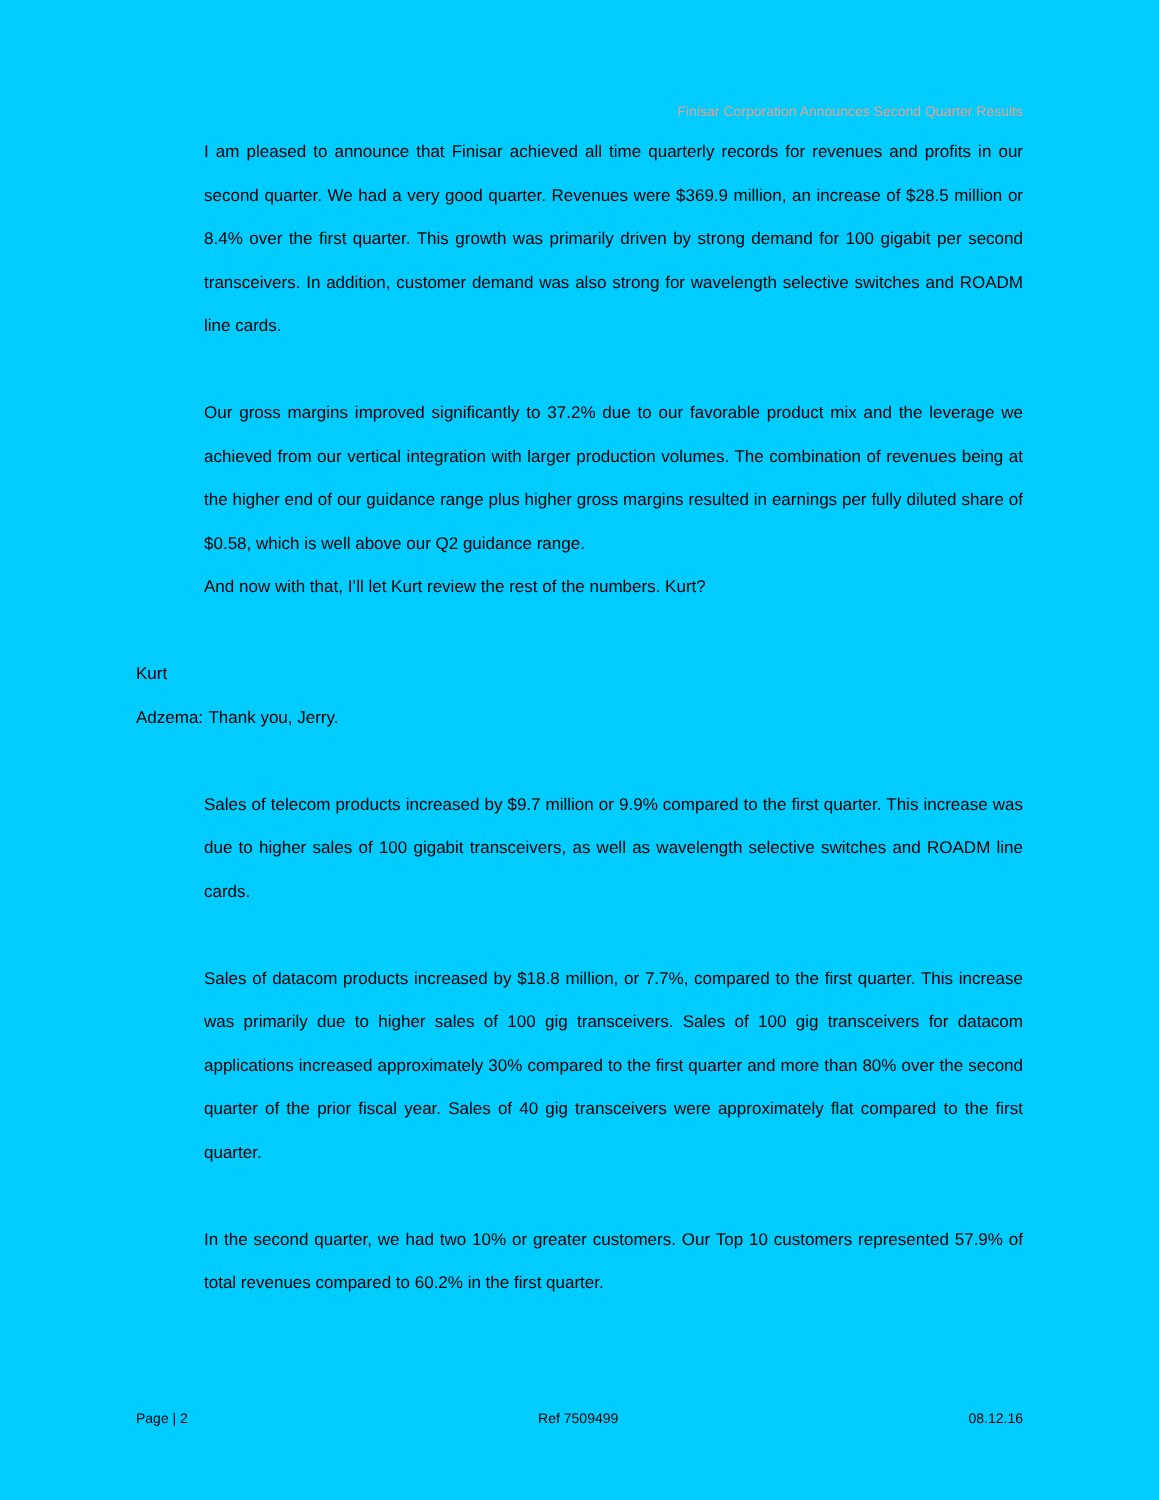Finisar Corporation Announces Second Quarter Results
I am pleased to announce that Finisar achieved all time quarterly records for revenues and profits in our second quarter. We had a very good quarter. Revenues were $369.9 million, an increase of $28.5 million or 8.4% over the first quarter. This growth was primarily driven by strong demand for 100 gigabit per second transceivers. In addition, customer demand was also strong for wavelength selective switches and ROADM line cards.
Our gross margins improved significantly to 37.2% due to our favorable product mix and the leverage we achieved from our vertical integration with larger production volumes. The combination of revenues being at the higher end of our guidance range plus higher gross margins resulted in earnings per fully diluted share of $0.58, which is well above our Q2 guidance range.
And now with that, I’ll let Kurt review the rest of the numbers. Kurt?
Kurt Adzema: Thank you, Jerry.
Sales of telecom products increased by $9.7 million or 9.9% compared to the first quarter. This increase was due to higher sales of 100 gigabit transceivers, as well as wavelength selective switches and ROADM line cards.
Sales of datacom products increased by $18.8 million, or 7.7%, compared to the first quarter. This increase was primarily due to higher sales of 100 gig transceivers. Sales of 100 gig transceivers for datacom applications increased approximately 30% compared to the first quarter and more than 80% over the second quarter of the prior fiscal year. Sales of 40 gig transceivers were approximately flat compared to the first quarter.
In the second quarter, we had two 10% or greater customers. Our Top 10 customers represented 57.9% of total revenues compared to 60.2% in the first quarter.
Page | 2 Ref 7509499 08.12.16